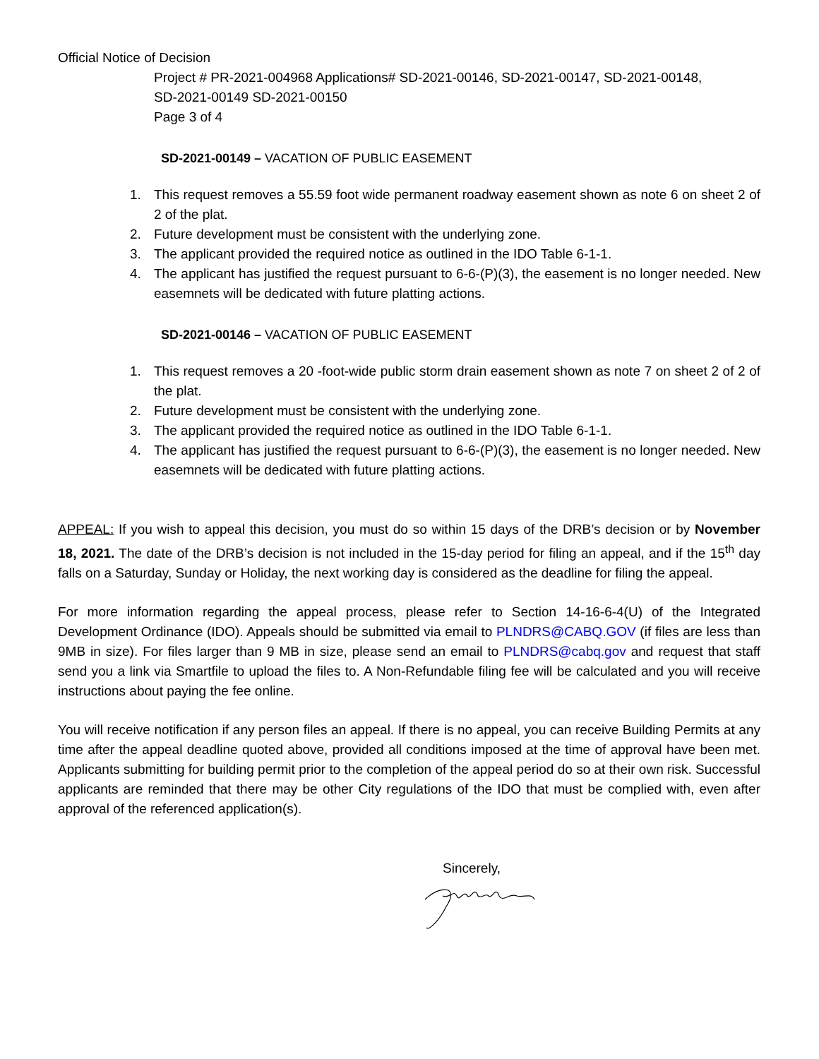Official Notice of Decision
Project # PR-2021-004968 Applications# SD-2021-00146, SD-2021-00147, SD-2021-00148,
SD-2021-00149 SD-2021-00150
Page 3 of 4
SD-2021-00149 – VACATION OF PUBLIC EASEMENT
1. This request removes a 55.59 foot wide permanent roadway easement shown as note 6 on sheet 2 of 2 of the plat.
2. Future development must be consistent with the underlying zone.
3. The applicant provided the required notice as outlined in the IDO Table 6-1-1.
4. The applicant has justified the request pursuant to 6-6-(P)(3), the easement is no longer needed. New easemnets will be dedicated with future platting actions.
SD-2021-00146 – VACATION OF PUBLIC EASEMENT
1. This request removes a 20 -foot-wide public storm drain easement shown as note 7 on sheet 2 of 2 of the plat.
2. Future development must be consistent with the underlying zone.
3. The applicant provided the required notice as outlined in the IDO Table 6-1-1.
4. The applicant has justified the request pursuant to 6-6-(P)(3), the easement is no longer needed. New easemnets will be dedicated with future platting actions.
APPEAL: If you wish to appeal this decision, you must do so within 15 days of the DRB’s decision or by November 18, 2021. The date of the DRB’s decision is not included in the 15-day period for filing an appeal, and if the 15<sup>th</sup> day falls on a Saturday, Sunday or Holiday, the next working day is considered as the deadline for filing the appeal.
For more information regarding the appeal process, please refer to Section 14-16-6-4(U) of the Integrated Development Ordinance (IDO). Appeals should be submitted via email to PLNDRS@CABQ.GOV (if files are less than 9MB in size). For files larger than 9 MB in size, please send an email to PLNDRS@cabq.gov and request that staff send you a link via Smartfile to upload the files to. A Non-Refundable filing fee will be calculated and you will receive instructions about paying the fee online.
You will receive notification if any person files an appeal. If there is no appeal, you can receive Building Permits at any time after the appeal deadline quoted above, provided all conditions imposed at the time of approval have been met. Applicants submitting for building permit prior to the completion of the appeal period do so at their own risk. Successful applicants are reminded that there may be other City regulations of the IDO that must be complied with, even after approval of the referenced application(s).
Sincerely,